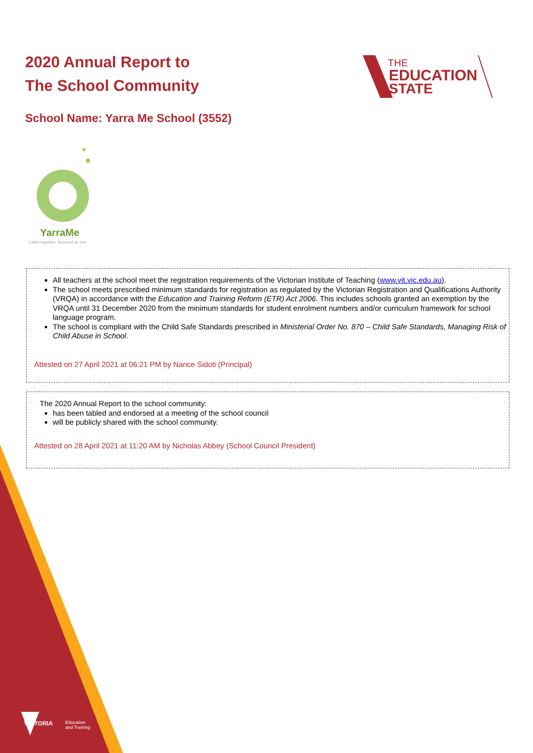2020 Annual Report to
The School Community
THE
EDUCATION
STATE
School Name: Yarra Me School (3552)
YarraMe
Learn together. Succeed as one.
All teachers at the school meet the registration requirements of the Victorian Institute of Teaching (www.vit.vic.edu.au).
The school meets prescribed minimum standards for registration as regulated by the Victorian Registration and Qualifications Authority (VRQA) in accordance with the Education and Training Reform (ETR) Act 2006. This includes schools granted an exemption by the VRQA until 31 December 2020 from the minimum standards for student enrolment numbers and/or curriculum framework for school language program.
The school is compliant with the Child Safe Standards prescribed in Ministerial Order No. 870 – Child Safe Standards, Managing Risk of Child Abuse in School.
Attested on 27 April 2021 at 06:21 PM by Nance Sidoti (Principal)
The 2020 Annual Report to the school community:
has been tabled and endorsed at a meeting of the school council
will be publicly shared with the school community.
Attested on 28 April 2021 at 11:20 AM by Nicholas Abbey (School Council President)
VICTORIA
Education
and Training